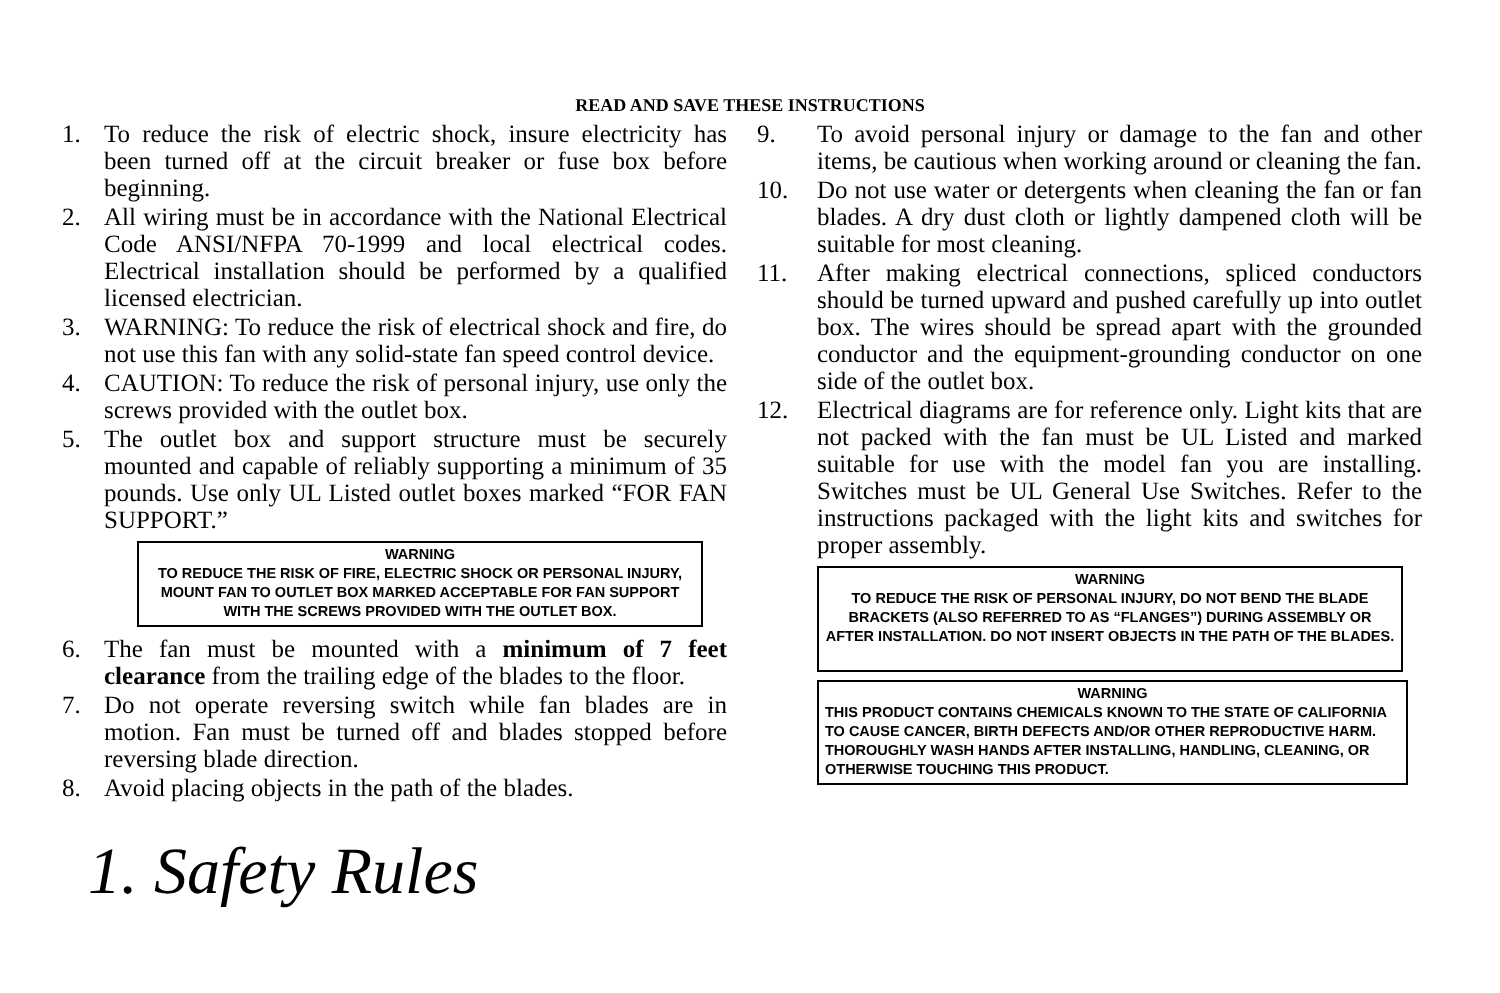READ AND SAVE THESE INSTRUCTIONS
1. To reduce the risk of electric shock, insure electricity has been turned off at the circuit breaker or fuse box before beginning.
2. All wiring must be in accordance with the National Electrical Code ANSI/NFPA 70-1999 and local electrical codes. Electrical installation should be performed by a qualified licensed electrician.
3. WARNING: To reduce the risk of electrical shock and fire, do not use this fan with any solid-state fan speed control device.
4. CAUTION: To reduce the risk of personal injury, use only the screws provided with the outlet box.
5. The outlet box and support structure must be securely mounted and capable of reliably supporting a minimum of 35 pounds. Use only UL Listed outlet boxes marked “FOR FAN SUPPORT.”
WARNING
TO REDUCE THE RISK OF FIRE, ELECTRIC SHOCK OR PERSONAL INJURY, MOUNT FAN TO OUTLET BOX MARKED ACCEPTABLE FOR FAN SUPPORT WITH THE SCREWS PROVIDED WITH THE OUTLET BOX.
6. The fan must be mounted with a minimum of 7 feet clearance from the trailing edge of the blades to the floor.
7. Do not operate reversing switch while fan blades are in motion. Fan must be turned off and blades stopped before reversing blade direction.
8. Avoid placing objects in the path of the blades.
9. To avoid personal injury or damage to the fan and other items, be cautious when working around or cleaning the fan.
10. Do not use water or detergents when cleaning the fan or fan blades. A dry dust cloth or lightly dampened cloth will be suitable for most cleaning.
11. After making electrical connections, spliced conductors should be turned upward and pushed carefully up into outlet box. The wires should be spread apart with the grounded conductor and the equipment-grounding conductor on one side of the outlet box.
12. Electrical diagrams are for reference only. Light kits that are not packed with the fan must be UL Listed and marked suitable for use with the model fan you are installing. Switches must be UL General Use Switches. Refer to the instructions packaged with the light kits and switches for proper assembly.
WARNING
TO REDUCE THE RISK OF PERSONAL INJURY, DO NOT BEND THE BLADE BRACKETS (ALSO REFERRED TO AS “FLANGES”) DURING ASSEMBLY OR AFTER INSTALLATION. DO NOT INSERT OBJECTS IN THE PATH OF THE BLADES.
WARNING
THIS PRODUCT CONTAINS CHEMICALS KNOWN TO THE STATE OF CALIFORNIA TO CAUSE CANCER, BIRTH DEFECTS AND/OR OTHER REPRODUCTIVE HARM. THOROUGHLY WASH HANDS AFTER INSTALLING, HANDLING, CLEANING, OR OTHERWISE TOUCHING THIS PRODUCT.
1. Safety Rules